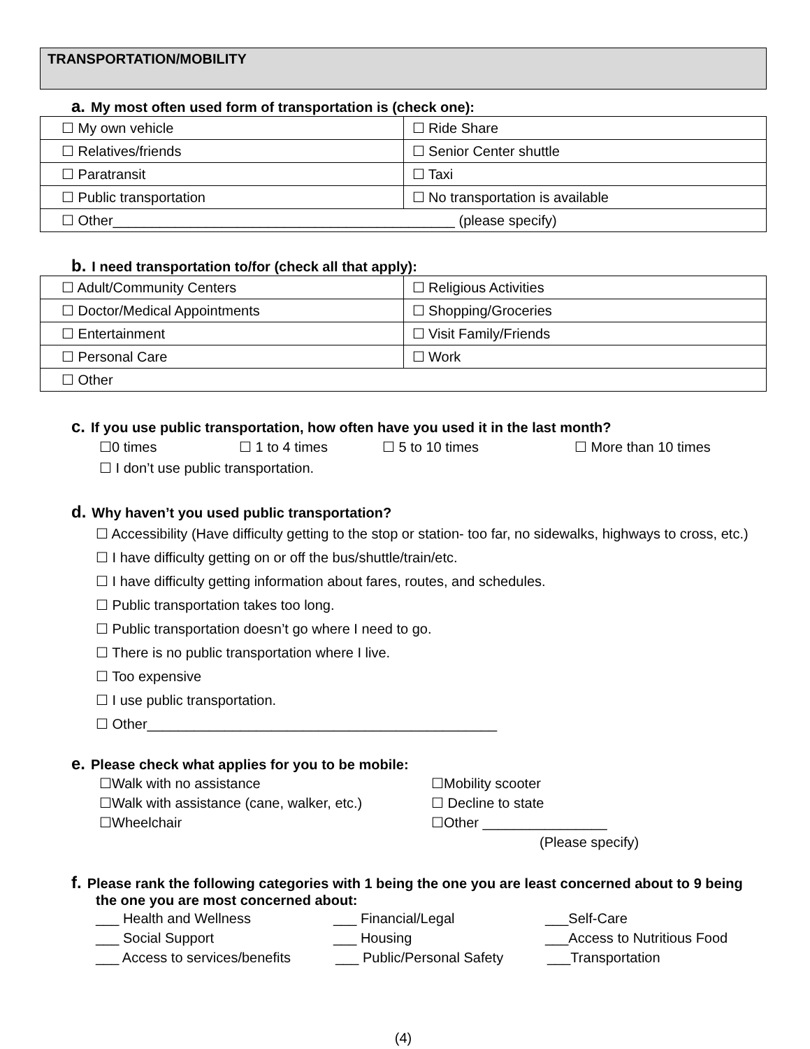TRANSPORTATION/MOBILITY
a. My most often used form of transportation is (check one):
| ☐ My own vehicle | ☐ Ride Share |
| ☐ Relatives/friends | ☐ Senior Center shuttle |
| ☐ Paratransit | ☐ Taxi |
| ☐ Public transportation | ☐ No transportation is available |
| ☐ Other____________________________________________ (please specify) | |
b. I need transportation to/for (check all that apply):
| ☐ Adult/Community Centers | ☐ Religious Activities |
| ☐ Doctor/Medical Appointments | ☐ Shopping/Groceries |
| ☐ Entertainment | ☐ Visit Family/Friends |
| ☐ Personal Care | ☐ Work |
| ☐ Other | |
c. If you use public transportation, how often have you used it in the last month?
☐0 times ☐ 1 to 4 times ☐ 5 to 10 times ☐ More than 10 times
☐ I don’t use public transportation.
d. Why haven’t you used public transportation?
☐ Accessibility (Have difficulty getting to the stop or station- too far, no sidewalks, highways to cross, etc.)
☐ I have difficulty getting on or off the bus/shuttle/train/etc.
☐ I have difficulty getting information about fares, routes, and schedules.
☐ Public transportation takes too long.
☐ Public transportation doesn’t go where I need to go.
☐ There is no public transportation where I live.
☐ Too expensive
☐ I use public transportation.
☐ Other_____________________________________________
e. Please check what applies for you to be mobile:
☐Walk with no assistance ☐Mobility scooter
☐Walk with assistance (cane, walker, etc.)
☐ Decline to state
☐Wheelchair ☐Other ________________
(Please specify)
f. Please rank the following categories with 1 being the one you are least concerned about to 9 being the one you are most concerned about:
___ Health and Wellness ___ Financial/Legal ___Self-Care
___ Social Support ___ Housing ___Access to Nutritious Food
___ Access to services/benefits
___ Public/Personal Safety
___Transportation
(4)